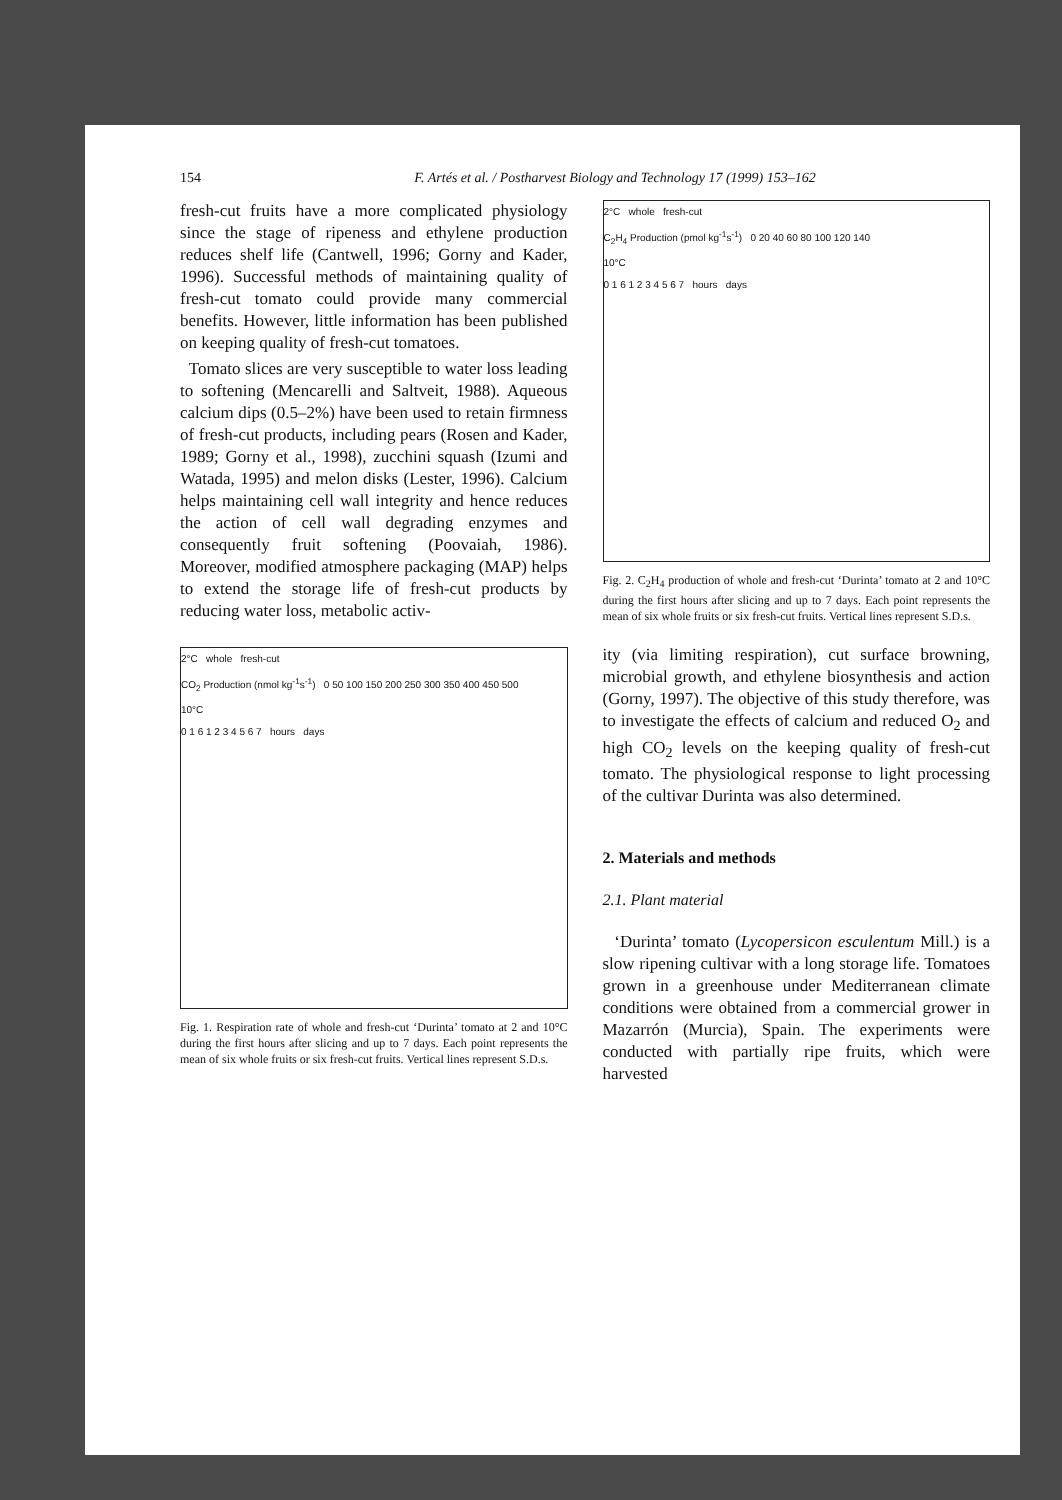154 F. Artés et al. / Postharvest Biology and Technology 17 (1999) 153–162
fresh-cut fruits have a more complicated physiology since the stage of ripeness and ethylene production reduces shelf life (Cantwell, 1996; Gorny and Kader, 1996). Successful methods of maintaining quality of fresh-cut tomato could provide many commercial benefits. However, little information has been published on keeping quality of fresh-cut tomatoes.
Tomato slices are very susceptible to water loss leading to softening (Mencarelli and Saltveit, 1988). Aqueous calcium dips (0.5–2%) have been used to retain firmness of fresh-cut products, including pears (Rosen and Kader, 1989; Gorny et al., 1998), zucchini squash (Izumi and Watada, 1995) and melon disks (Lester, 1996). Calcium helps maintaining cell wall integrity and hence reduces the action of cell wall degrading enzymes and consequently fruit softening (Poovaiah, 1986). Moreover, modified atmosphere packaging (MAP) helps to extend the storage life of fresh-cut products by reducing water loss, metabolic activ-
2°C whole fresh-cut
CO<sub>2</sub> Production (nmol kg<sup>-1</sup>s<sup>-1</sup>) 0 50 100 150 200 250 300 350 400 450 500
10°C
0 1 6 1 2 3 4 5 6 7 hours days
Fig. 1. Respiration rate of whole and fresh-cut ‘Durinta’ tomato at 2 and 10°C during the first hours after slicing and up to 7 days. Each point represents the mean of six whole fruits or six fresh-cut fruits. Vertical lines represent S.D.s.
2°C whole fresh-cut
C<sub>2</sub>H<sub>4</sub> Production (pmol kg<sup>-1</sup>s<sup>-1</sup>) 0 20 40 60 80 100 120 140
10°C
0 1 6 1 2 3 4 5 6 7 hours days
Fig. 2. C<sub>2</sub>H<sub>4</sub> production of whole and fresh-cut ‘Durinta’ tomato at 2 and 10°C during the first hours after slicing and up to 7 days. Each point represents the mean of six whole fruits or six fresh-cut fruits. Vertical lines represent S.D.s.
ity (via limiting respiration), cut surface browning, microbial growth, and ethylene biosynthesis and action (Gorny, 1997). The objective of this study therefore, was to investigate the effects of calcium and reduced O<sub>2</sub> and high CO<sub>2</sub> levels on the keeping quality of fresh-cut tomato. The physiological response to light processing of the cultivar Durinta was also determined.
2. Materials and methods
2.1. Plant material
‘Durinta’ tomato (Lycopersicon esculentum Mill.) is a slow ripening cultivar with a long storage life. Tomatoes grown in a greenhouse under Mediterranean climate conditions were obtained from a commercial grower in Mazarrón (Murcia), Spain. The experiments were conducted with partially ripe fruits, which were harvested